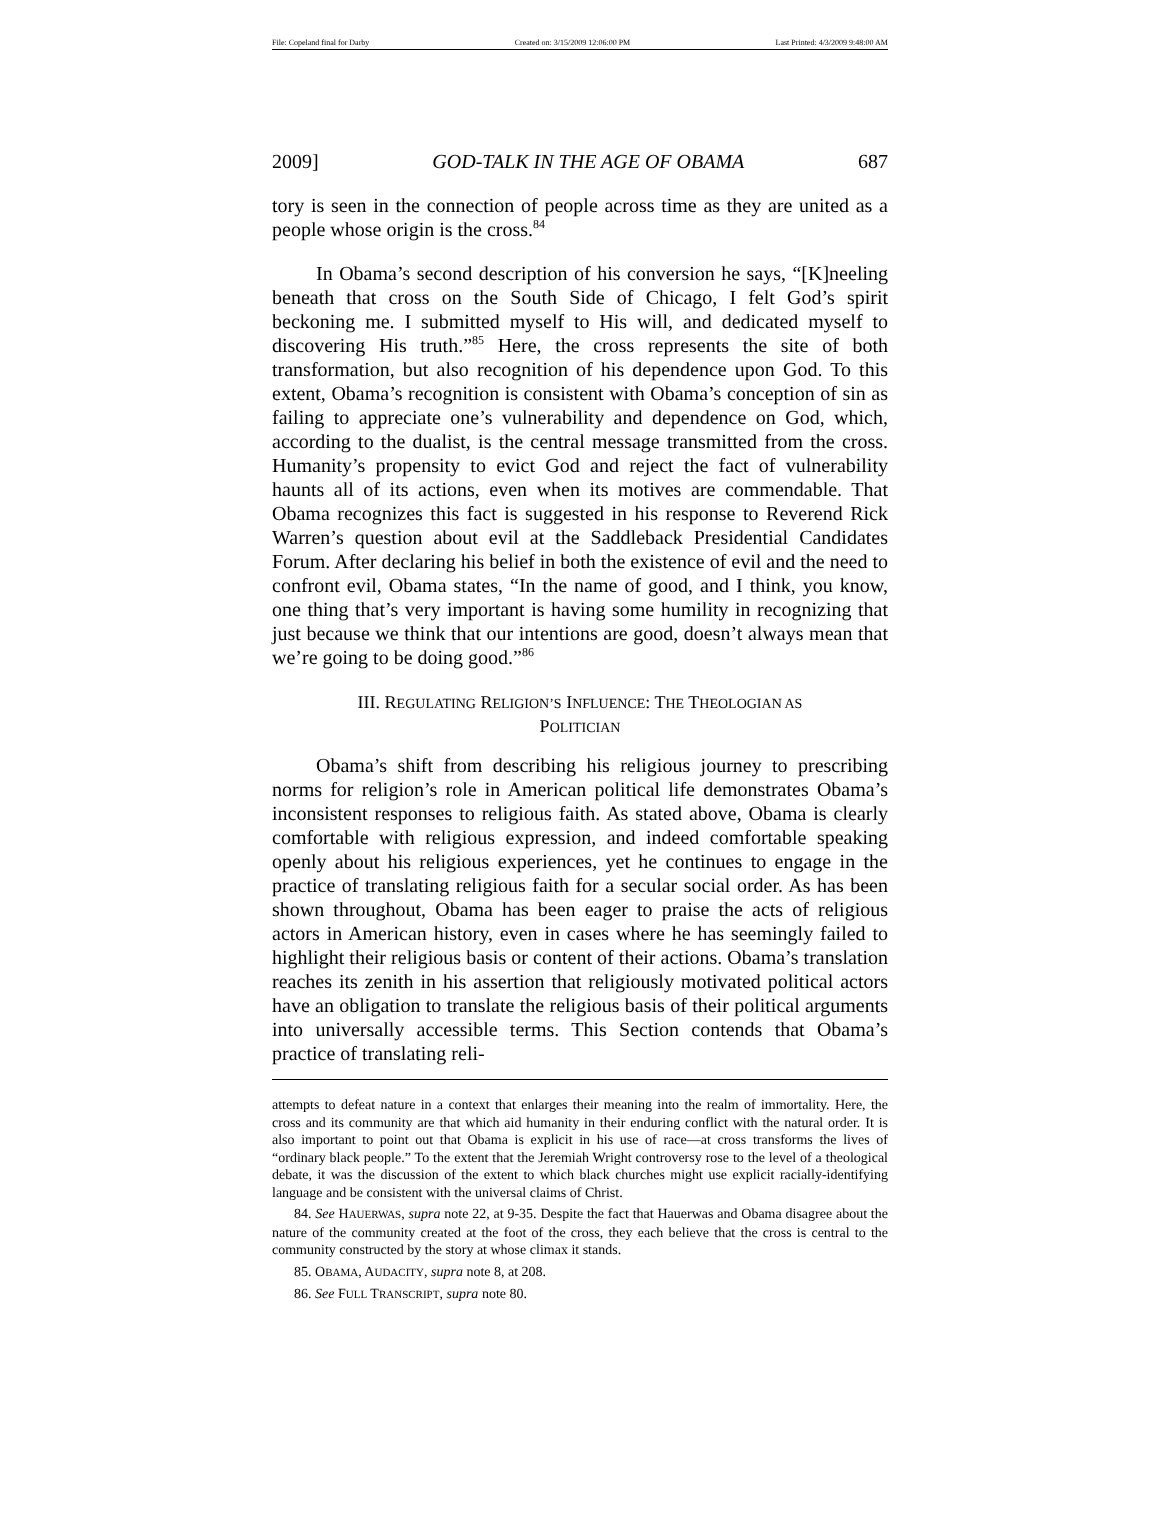File: Copeland final for Darby Created on: 3/15/2009 12:06:00 PM Last Printed: 4/3/2009 9:48:00 AM
2009] GOD-TALK IN THE AGE OF OBAMA 687
tory is seen in the connection of people across time as they are united as a people whose origin is the cross.<sup>84</sup>
In Obama’s second description of his conversion he says, “[K]neeling beneath that cross on the South Side of Chicago, I felt God’s spirit beckoning me. I submitted myself to His will, and dedicated myself to discovering His truth.”<sup>85</sup> Here, the cross represents the site of both transformation, but also recognition of his dependence upon God. To this extent, Obama’s recognition is consistent with Obama’s conception of sin as failing to appreciate one’s vulnerability and dependence on God, which, according to the dualist, is the central message transmitted from the cross. Humanity’s propensity to evict God and reject the fact of vulnerability haunts all of its actions, even when its motives are commendable. That Obama recognizes this fact is suggested in his response to Reverend Rick Warren’s question about evil at the Saddleback Presidential Candidates Forum. After declaring his belief in both the existence of evil and the need to confront evil, Obama states, “In the name of good, and I think, you know, one thing that’s very important is having some humility in recognizing that just because we think that our intentions are good, doesn’t always mean that we’re going to be doing good.”<sup>86</sup>
III. REGULATING RELIGION’S INFLUENCE: THE THEOLOGIAN AS
POLITICIAN
Obama’s shift from describing his religious journey to prescribing norms for religion’s role in American political life demonstrates Obama’s inconsistent responses to religious faith. As stated above, Obama is clearly comfortable with religious expression, and indeed comfortable speaking openly about his religious experiences, yet he continues to engage in the practice of translating religious faith for a secular social order. As has been shown throughout, Obama has been eager to praise the acts of religious actors in American history, even in cases where he has seemingly failed to highlight their religious basis or content of their actions. Obama’s translation reaches its zenith in his assertion that religiously motivated political actors have an obligation to translate the religious basis of their political arguments into universally accessible terms. This Section contends that Obama’s practice of translating reli-
attempts to defeat nature in a context that enlarges their meaning into the realm of immortality. Here, the cross and its community are that which aid humanity in their enduring conflict with the natural order. It is also important to point out that Obama is explicit in his use of race—at cross transforms the lives of “ordinary black people.” To the extent that the Jeremiah Wright controversy rose to the level of a theological debate, it was the discussion of the extent to which black churches might use explicit racially-identifying language and be consistent with the universal claims of Christ.
84. See HAUERWAS, supra note 22, at 9-35. Despite the fact that Hauerwas and Obama disagree about the nature of the community created at the foot of the cross, they each believe that the cross is central to the community constructed by the story at whose climax it stands.
85. OBAMA, AUDACITY, supra note 8, at 208.
86. See FULL TRANSCRIPT, supra note 80.